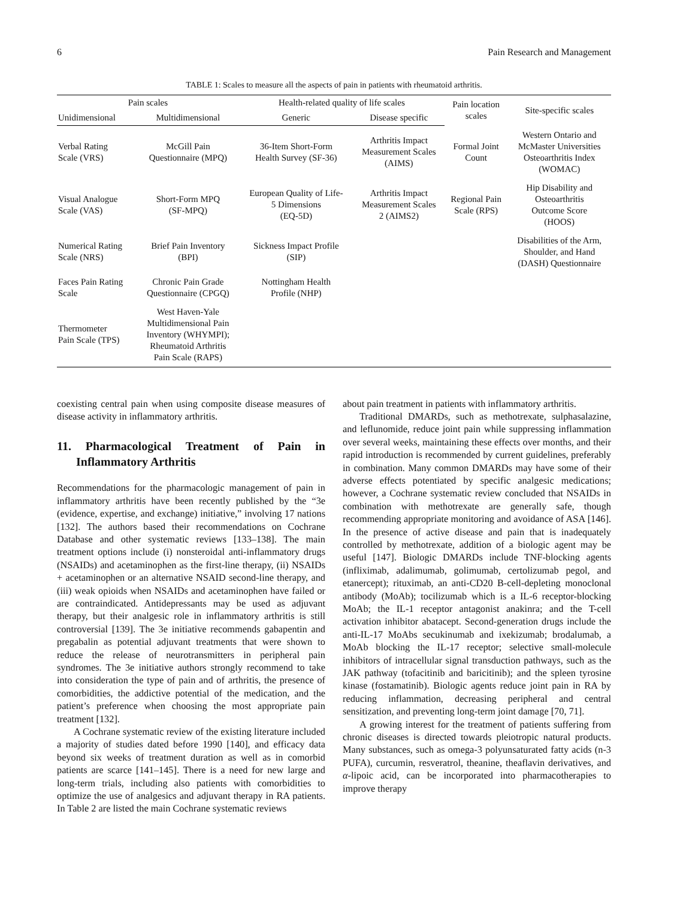6 Pain Research and Management
TABLE 1: Scales to measure all the aspects of pain in patients with rheumatoid arthritis.
| Pain scales | | Health-related quality of life scales | | Pain location scales | Site-specific scales |
| --- | --- | --- | --- | --- | --- |
| Unidimensional | Multidimensional | Generic | Disease specific | | |
| Verbal Rating Scale (VRS) | McGill Pain Questionnaire (MPQ) | 36-Item Short-Form Health Survey (SF-36) | Arthritis Impact Measurement Scales (AIMS) | Formal Joint Count | Western Ontario and McMaster Universities Osteoarthritis Index (WOMAC) |
| Visual Analogue Scale (VAS) | Short-Form MPQ (SF-MPQ) | European Quality of Life- 5 Dimensions (EQ-5D) | Arthritis Impact Measurement Scales 2 (AIMS2) | Regional Pain Scale (RPS) | Hip Disability and Osteoarthritis Outcome Score (HOOS) |
| Numerical Rating Scale (NRS) | Brief Pain Inventory (BPI) | Sickness Impact Profile (SIP) | | | Disabilities of the Arm, Shoulder, and Hand (DASH) Questionnaire |
| Faces Pain Rating Scale | Chronic Pain Grade Questionnaire (CPGQ) | Nottingham Health Profile (NHP) | | | |
| Thermometer Pain Scale (TPS) | West Haven-Yale Multidimensional Pain Inventory (WHYMPI); Rheumatoid Arthritis Pain Scale (RAPS) | | | | |
coexisting central pain when using composite disease measures of disease activity in inflammatory arthritis.
11. Pharmacological Treatment of Pain in Inflammatory Arthritis
Recommendations for the pharmacologic management of pain in inflammatory arthritis have been recently published by the “3e (evidence, expertise, and exchange) initiative,” involving 17 nations [132]. The authors based their recommendations on Cochrane Database and other systematic reviews [133–138]. The main treatment options include (i) nonsteroidal anti-inflammatory drugs (NSAIDs) and acetaminophen as the first-line therapy, (ii) NSAIDs + acetaminophen or an alternative NSAID second-line therapy, and (iii) weak opioids when NSAIDs and acetaminophen have failed or are contraindicated. Antidepressants may be used as adjuvant therapy, but their analgesic role in inflammatory arthritis is still controversial [139]. The 3e initiative recommends gabapentin and pregabalin as potential adjuvant treatments that were shown to reduce the release of neurotransmitters in peripheral pain syndromes. The 3e initiative authors strongly recommend to take into consideration the type of pain and of arthritis, the presence of comorbidities, the addictive potential of the medication, and the patient’s preference when choosing the most appropriate pain treatment [132].
A Cochrane systematic review of the existing literature included a majority of studies dated before 1990 [140], and efficacy data beyond six weeks of treatment duration as well as in comorbid patients are scarce [141–145]. There is a need for new large and long-term trials, including also patients with comorbidities to optimize the use of analgesics and adjuvant therapy in RA patients. In Table 2 are listed the main Cochrane systematic reviews
about pain treatment in patients with inflammatory arthritis.
Traditional DMARDs, such as methotrexate, sulphasalazine, and leflunomide, reduce joint pain while suppressing inflammation over several weeks, maintaining these effects over months, and their rapid introduction is recommended by current guidelines, preferably in combination. Many common DMARDs may have some of their adverse effects potentiated by specific analgesic medications; however, a Cochrane systematic review concluded that NSAIDs in combination with methotrexate are generally safe, though recommending appropriate monitoring and avoidance of ASA [146]. In the presence of active disease and pain that is inadequately controlled by methotrexate, addition of a biologic agent may be useful [147]. Biologic DMARDs include TNF-blocking agents (infliximab, adalimumab, golimumab, certolizumab pegol, and etanercept); rituximab, an anti-CD20 B-cell-depleting monoclonal antibody (MoAb); tocilizumab which is a IL-6 receptor-blocking MoAb; the IL-1 receptor antagonist anakinra; and the T-cell activation inhibitor abatacept. Second-generation drugs include the anti-IL-17 MoAbs secukinumab and ixekizumab; brodalumab, a MoAb blocking the IL-17 receptor; selective small-molecule inhibitors of intracellular signal transduction pathways, such as the JAK pathway (tofacitinib and baricitinib); and the spleen tyrosine kinase (fostamatinib). Biologic agents reduce joint pain in RA by reducing inflammation, decreasing peripheral and central sensitization, and preventing long-term joint damage [70, 71].
A growing interest for the treatment of patients suffering from chronic diseases is directed towards pleiotropic natural products. Many substances, such as omega-3 polyunsaturated fatty acids (n-3 PUFA), curcumin, resveratrol, theanine, theaflavin derivatives, and α-lipoic acid, can be incorporated into pharmacotherapies to improve therapy